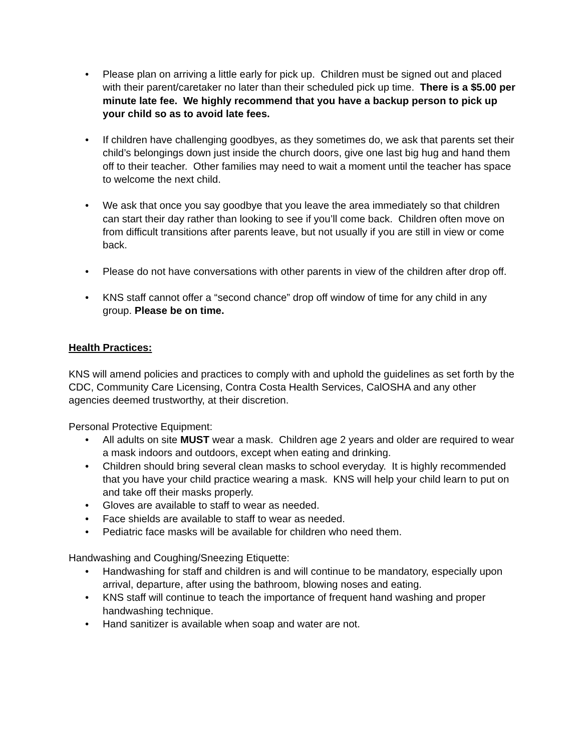• Please plan on arriving a little early for pick up. Children must be signed out and placed with their parent/caretaker no later than their scheduled pick up time. There is a $5.00 per minute late fee. We highly recommend that you have a backup person to pick up your child so as to avoid late fees.
• If children have challenging goodbyes, as they sometimes do, we ask that parents set their child’s belongings down just inside the church doors, give one last big hug and hand them off to their teacher. Other families may need to wait a moment until the teacher has space to welcome the next child.
• We ask that once you say goodbye that you leave the area immediately so that children can start their day rather than looking to see if you’ll come back. Children often move on from difficult transitions after parents leave, but not usually if you are still in view or come back.
• Please do not have conversations with other parents in view of the children after drop off.
• KNS staff cannot offer a “second chance” drop off window of time for any child in any group. Please be on time.
Health Practices:
KNS will amend policies and practices to comply with and uphold the guidelines as set forth by the CDC, Community Care Licensing, Contra Costa Health Services, CalOSHA and any other agencies deemed trustworthy, at their discretion.
Personal Protective Equipment:
• All adults on site MUST wear a mask. Children age 2 years and older are required to wear a mask indoors and outdoors, except when eating and drinking.
• Children should bring several clean masks to school everyday. It is highly recommended that you have your child practice wearing a mask. KNS will help your child learn to put on and take off their masks properly.
• Gloves are available to staff to wear as needed.
• Face shields are available to staff to wear as needed.
• Pediatric face masks will be available for children who need them.
Handwashing and Coughing/Sneezing Etiquette:
• Handwashing for staff and children is and will continue to be mandatory, especially upon arrival, departure, after using the bathroom, blowing noses and eating.
• KNS staff will continue to teach the importance of frequent hand washing and proper handwashing technique.
• Hand sanitizer is available when soap and water are not.